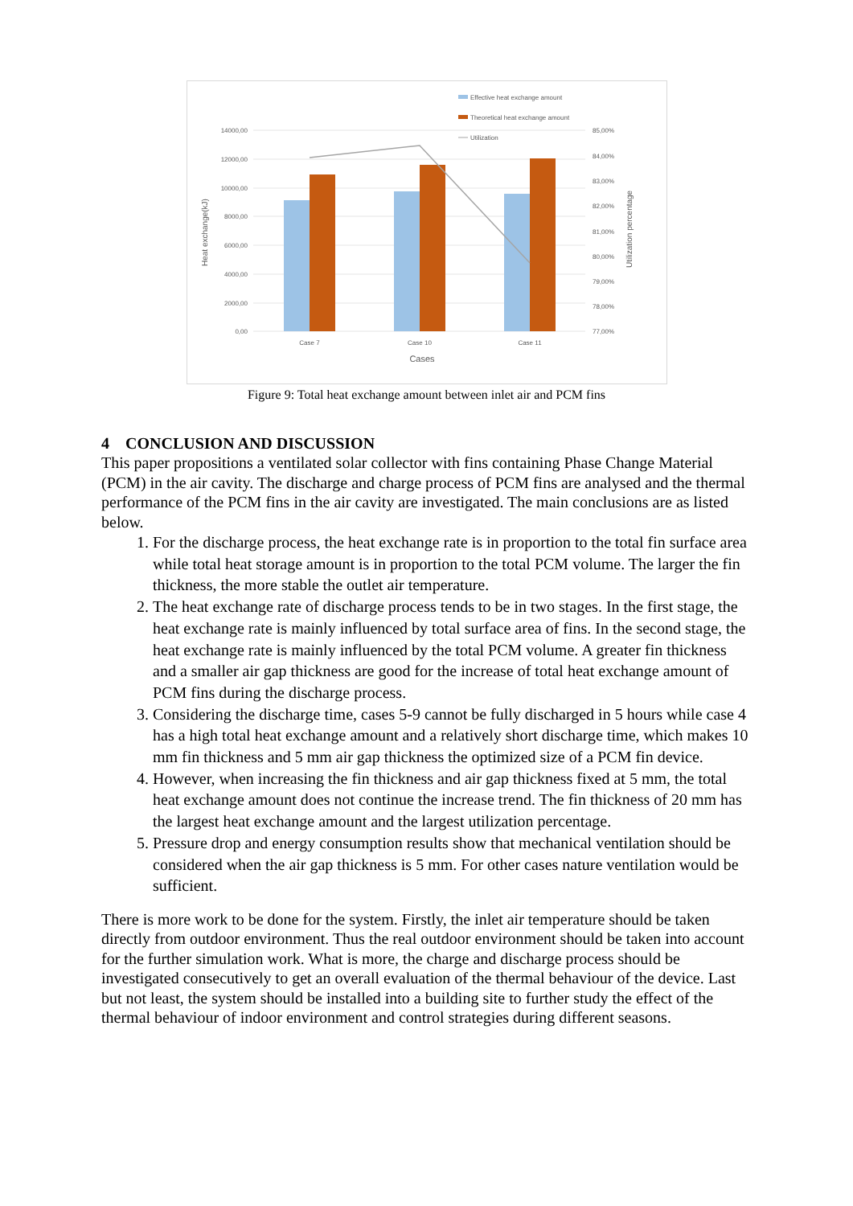Effective heat exchange amount
Theoretical heat exchange amount
Utilization
14000,00
12000,00
10000,00
8000,00
6000,00
4000,00
2000,00
0,00
85,00%
84,00%
83,00%
82,00%
81,00%
80,00%
79,00%
78,00%
77,00%
Case 7
Case 10
Case 11
Cases
Heat exchange(kJ)
Utilization percentage
Figure 9: Total heat exchange amount between inlet air and PCM fins
4 CONCLUSION AND DISCUSSION
This paper propositions a ventilated solar collector with fins containing Phase Change Material (PCM) in the air cavity. The discharge and charge process of PCM fins are analysed and the thermal performance of the PCM fins in the air cavity are investigated. The main conclusions are as listed below.
1. For the discharge process, the heat exchange rate is in proportion to the total fin surface area while total heat storage amount is in proportion to the total PCM volume. The larger the fin thickness, the more stable the outlet air temperature.
2. The heat exchange rate of discharge process tends to be in two stages. In the first stage, the heat exchange rate is mainly influenced by total surface area of fins. In the second stage, the heat exchange rate is mainly influenced by the total PCM volume. A greater fin thickness and a smaller air gap thickness are good for the increase of total heat exchange amount of PCM fins during the discharge process.
3. Considering the discharge time, cases 5-9 cannot be fully discharged in 5 hours while case 4 has a high total heat exchange amount and a relatively short discharge time, which makes 10 mm fin thickness and 5 mm air gap thickness the optimized size of a PCM fin device.
4. However, when increasing the fin thickness and air gap thickness fixed at 5 mm, the total heat exchange amount does not continue the increase trend. The fin thickness of 20 mm has the largest heat exchange amount and the largest utilization percentage.
5. Pressure drop and energy consumption results show that mechanical ventilation should be considered when the air gap thickness is 5 mm. For other cases nature ventilation would be sufficient.
There is more work to be done for the system. Firstly, the inlet air temperature should be taken directly from outdoor environment. Thus the real outdoor environment should be taken into account for the further simulation work. What is more, the charge and discharge process should be investigated consecutively to get an overall evaluation of the thermal behaviour of the device. Last but not least, the system should be installed into a building site to further study the effect of the thermal behaviour of indoor environment and control strategies during different seasons.